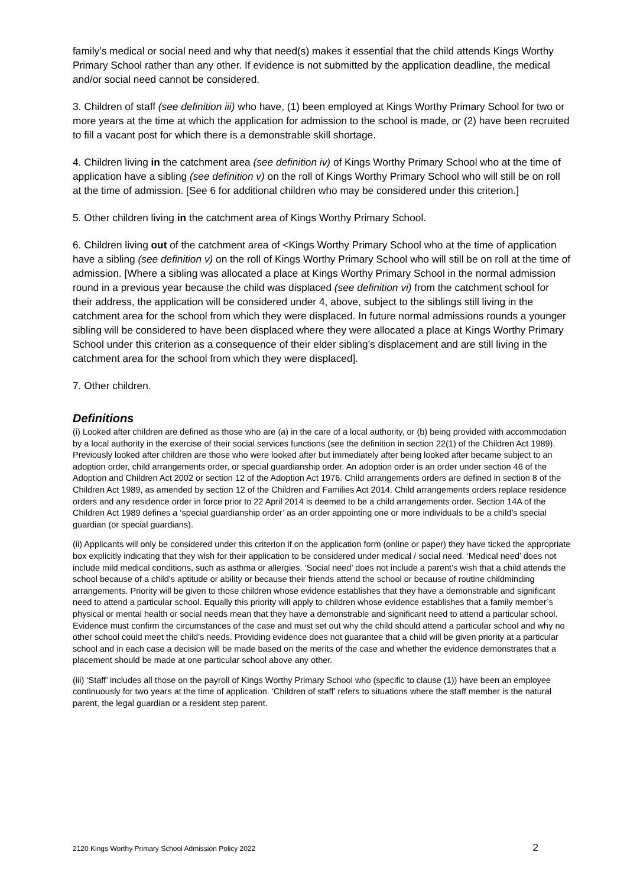family’s medical or social need and why that need(s) makes it essential that the child attends Kings Worthy Primary School rather than any other. If evidence is not submitted by the application deadline, the medical and/or social need cannot be considered.
3. Children of staff (see definition iii) who have, (1) been employed at Kings Worthy Primary School for two or more years at the time at which the application for admission to the school is made, or (2) have been recruited to fill a vacant post for which there is a demonstrable skill shortage.
4. Children living in the catchment area (see definition iv) of Kings Worthy Primary School who at the time of application have a sibling (see definition v) on the roll of Kings Worthy Primary School who will still be on roll at the time of admission. [See 6 for additional children who may be considered under this criterion.]
5. Other children living in the catchment area of Kings Worthy Primary School.
6. Children living out of the catchment area of <Kings Worthy Primary School who at the time of application have a sibling (see definition v) on the roll of Kings Worthy Primary School who will still be on roll at the time of admission. [Where a sibling was allocated a place at Kings Worthy Primary School in the normal admission round in a previous year because the child was displaced (see definition vi) from the catchment school for their address, the application will be considered under 4, above, subject to the siblings still living in the catchment area for the school from which they were displaced. In future normal admissions rounds a younger sibling will be considered to have been displaced where they were allocated a place at Kings Worthy Primary School under this criterion as a consequence of their elder sibling’s displacement and are still living in the catchment area for the school from which they were displaced].
7. Other children.
Definitions
(i) Looked after children are defined as those who are (a) in the care of a local authority, or (b) being provided with accommodation by a local authority in the exercise of their social services functions (see the definition in section 22(1) of the Children Act 1989). Previously looked after children are those who were looked after but immediately after being looked after became subject to an adoption order, child arrangements order, or special guardianship order. An adoption order is an order under section 46 of the Adoption and Children Act 2002 or section 12 of the Adoption Act 1976. Child arrangements orders are defined in section 8 of the Children Act 1989, as amended by section 12 of the Children and Families Act 2014. Child arrangements orders replace residence orders and any residence order in force prior to 22 April 2014 is deemed to be a child arrangements order. Section 14A of the Children Act 1989 defines a ‘special guardianship order’ as an order appointing one or more individuals to be a child’s special guardian (or special guardians).
(ii) Applicants will only be considered under this criterion if on the application form (online or paper) they have ticked the appropriate box explicitly indicating that they wish for their application to be considered under medical / social need. ‘Medical need’ does not include mild medical conditions, such as asthma or allergies. ‘Social need’ does not include a parent’s wish that a child attends the school because of a child’s aptitude or ability or because their friends attend the school or because of routine childminding arrangements. Priority will be given to those children whose evidence establishes that they have a demonstrable and significant need to attend a particular school. Equally this priority will apply to children whose evidence establishes that a family member’s physical or mental health or social needs mean that they have a demonstrable and significant need to attend a particular school. Evidence must confirm the circumstances of the case and must set out why the child should attend a particular school and why no other school could meet the child’s needs. Providing evidence does not guarantee that a child will be given priority at a particular school and in each case a decision will be made based on the merits of the case and whether the evidence demonstrates that a placement should be made at one particular school above any other.
(iii) ‘Staff’ includes all those on the payroll of Kings Worthy Primary School who (specific to clause (1)) have been an employee continuously for two years at the time of application. ‘Children of staff’ refers to situations where the staff member is the natural parent, the legal guardian or a resident step parent.
2120 Kings Worthy Primary School Admission Policy 2022 2